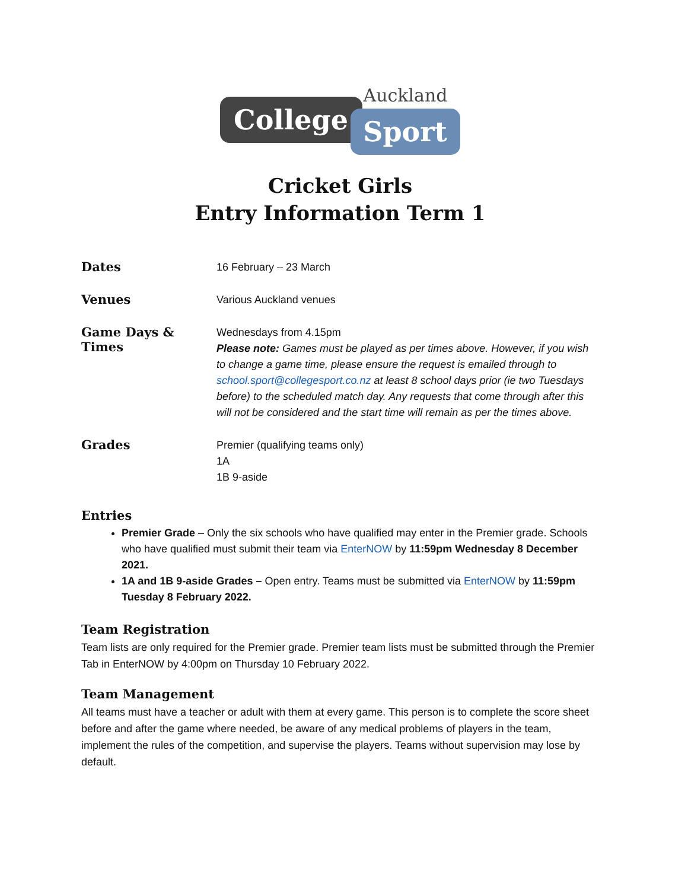College Sport
Auckland
Cricket Girls
Entry Information Term 1
| Dates | 16 February – 23 March |
| Venues | Various Auckland venues |
| Game Days & Times | Wednesdays from 4.15pm Please note: Games must be played as per times above. However, if you wish to change a game time, please ensure the request is emailed through to school.sport@collegesport.co.nz at least 8 school days prior (ie two Tuesdays before) to the scheduled match day. Any requests that come through after this will not be considered and the start time will remain as per the times above. |
| Grades | Premier (qualifying teams only) 1A 1B 9-aside |
Entries
Premier Grade – Only the six schools who have qualified may enter in the Premier grade. Schools who have qualified must submit their team via EnterNOW by 11:59pm Wednesday 8 December 2021.
1A and 1B 9-aside Grades – Open entry. Teams must be submitted via EnterNOW by 11:59pm Tuesday 8 February 2022.
Team Registration
Team lists are only required for the Premier grade. Premier team lists must be submitted through the Premier Tab in EnterNOW by 4:00pm on Thursday 10 February 2022.
Team Management
All teams must have a teacher or adult with them at every game. This person is to complete the score sheet before and after the game where needed, be aware of any medical problems of players in the team, implement the rules of the competition, and supervise the players. Teams without supervision may lose by default.